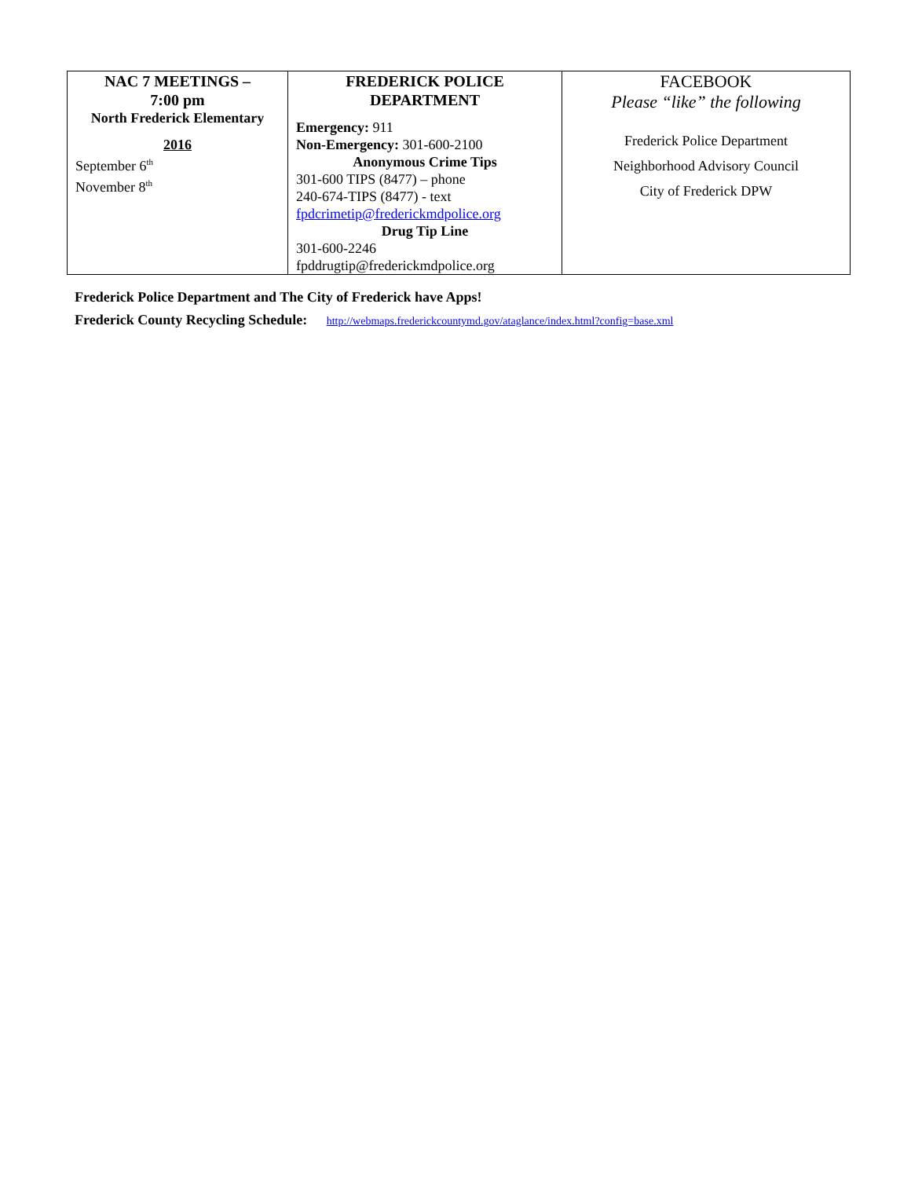| NAC 7 MEETINGS – 7:00 pm North Frederick Elementary 2016 September 6<sup>th</sup> November 8<sup>th</sup> | FREDERICK POLICE DEPARTMENT Emergency: 911 Non-Emergency: 301-600-2100 Anonymous Crime Tips 301-600 TIPS (8477) – phone 240-674-TIPS (8477) - text fpdcrimetip@frederickmdpolice.org Drug Tip Line 301-600-2246 fpddrugtip@frederickmdpolice.org | FACEBOOK Please “like” the following Frederick Police Department Neighborhood Advisory Council City of Frederick DPW |
Frederick Police Department and The City of Frederick have Apps!
Frederick County Recycling Schedule: http://webmaps.frederickcountymd.gov/ataglance/index.html?config=base.xml